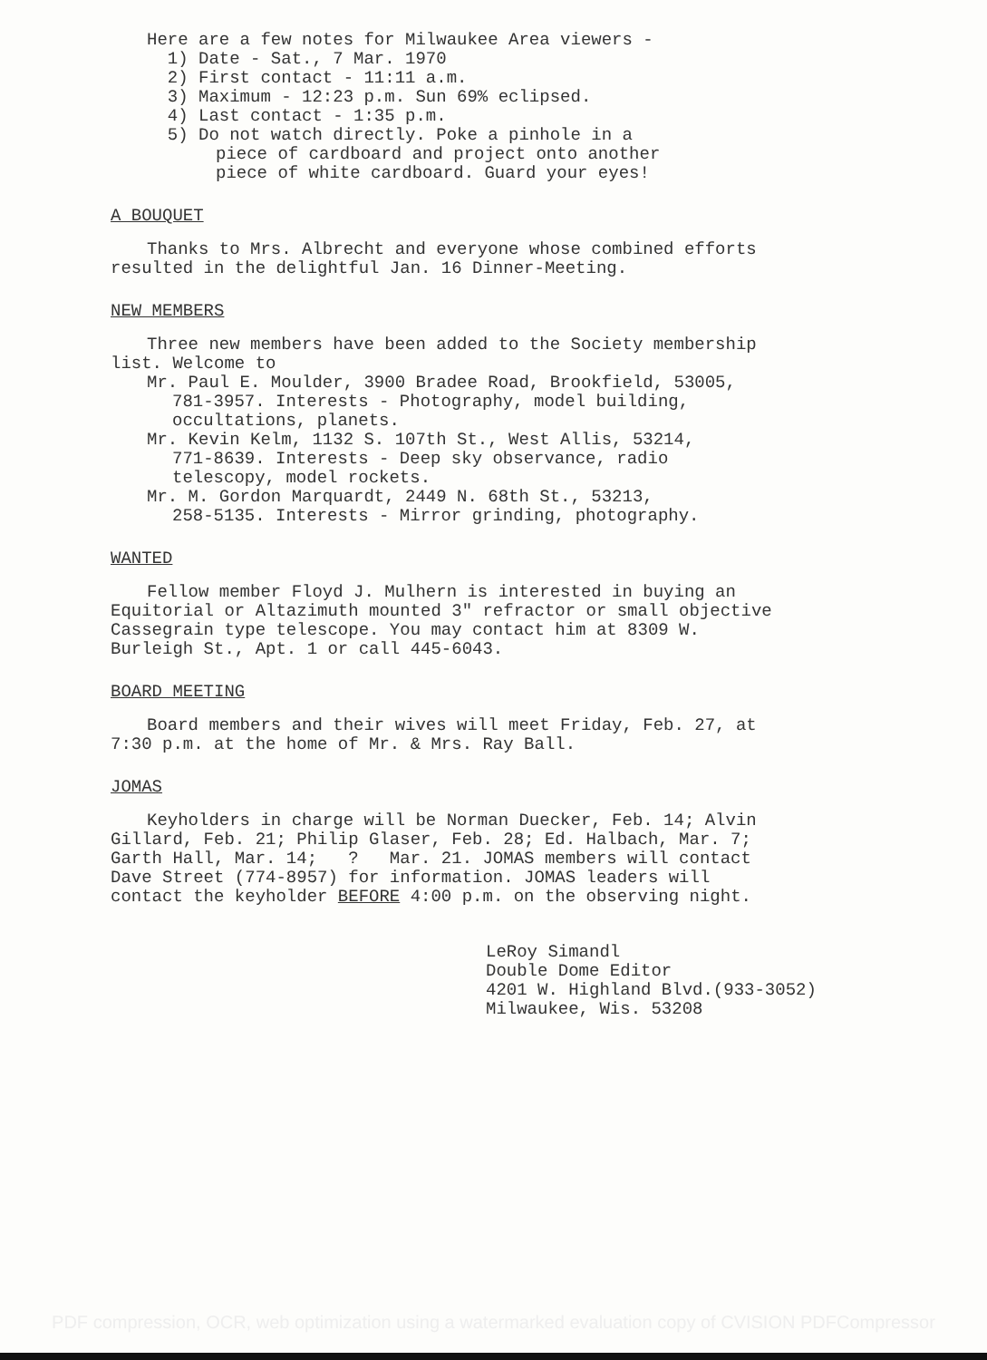Here are a few notes for Milwaukee Area viewers -
1) Date - Sat., 7 Mar. 1970
2) First contact - 11:11 a.m.
3) Maximum - 12:23 p.m. Sun 69% eclipsed.
4) Last contact - 1:35 p.m.
5) Do not watch directly. Poke a pinhole in a
piece of cardboard and project onto another
piece of white cardboard. Guard your eyes!
A BOUQUET
Thanks to Mrs. Albrecht and everyone whose combined efforts
resulted in the delightful Jan. 16 Dinner-Meeting.
NEW MEMBERS
Three new members have been added to the Society membership
list. Welcome to
Mr. Paul E. Moulder, 3900 Bradee Road, Brookfield, 53005,
781-3957. Interests - Photography, model building,
occultations, planets.
Mr. Kevin Kelm, 1132 S. 107th St., West Allis, 53214,
771-8639. Interests - Deep sky observance, radio
telescopy, model rockets.
Mr. M. Gordon Marquardt, 2449 N. 68th St., 53213,
258-5135. Interests - Mirror grinding, photography.
WANTED
Fellow member Floyd J. Mulhern is interested in buying an
Equitorial or Altazimuth mounted 3" refractor or small objective
Cassegrain type telescope. You may contact him at 8309 W.
Burleigh St., Apt. 1 or call 445-6043.
BOARD MEETING
Board members and their wives will meet Friday, Feb. 27, at
7:30 p.m. at the home of Mr. & Mrs. Ray Ball.
JOMAS
Keyholders in charge will be Norman Duecker, Feb. 14; Alvin
Gillard, Feb. 21; Philip Glaser, Feb. 28; Ed. Halbach, Mar. 7;
Garth Hall, Mar. 14; ? Mar. 21. JOMAS members will contact
Dave Street (774-8957) for information. JOMAS leaders will
contact the keyholder BEFORE 4:00 p.m. on the observing night.
LeRoy Simandl
Double Dome Editor
4201 W. Highland Blvd.(933-3052)
Milwaukee, Wis. 53208
PDF compression, OCR, web optimization using a watermarked evaluation copy of CVISION PDFCompressor